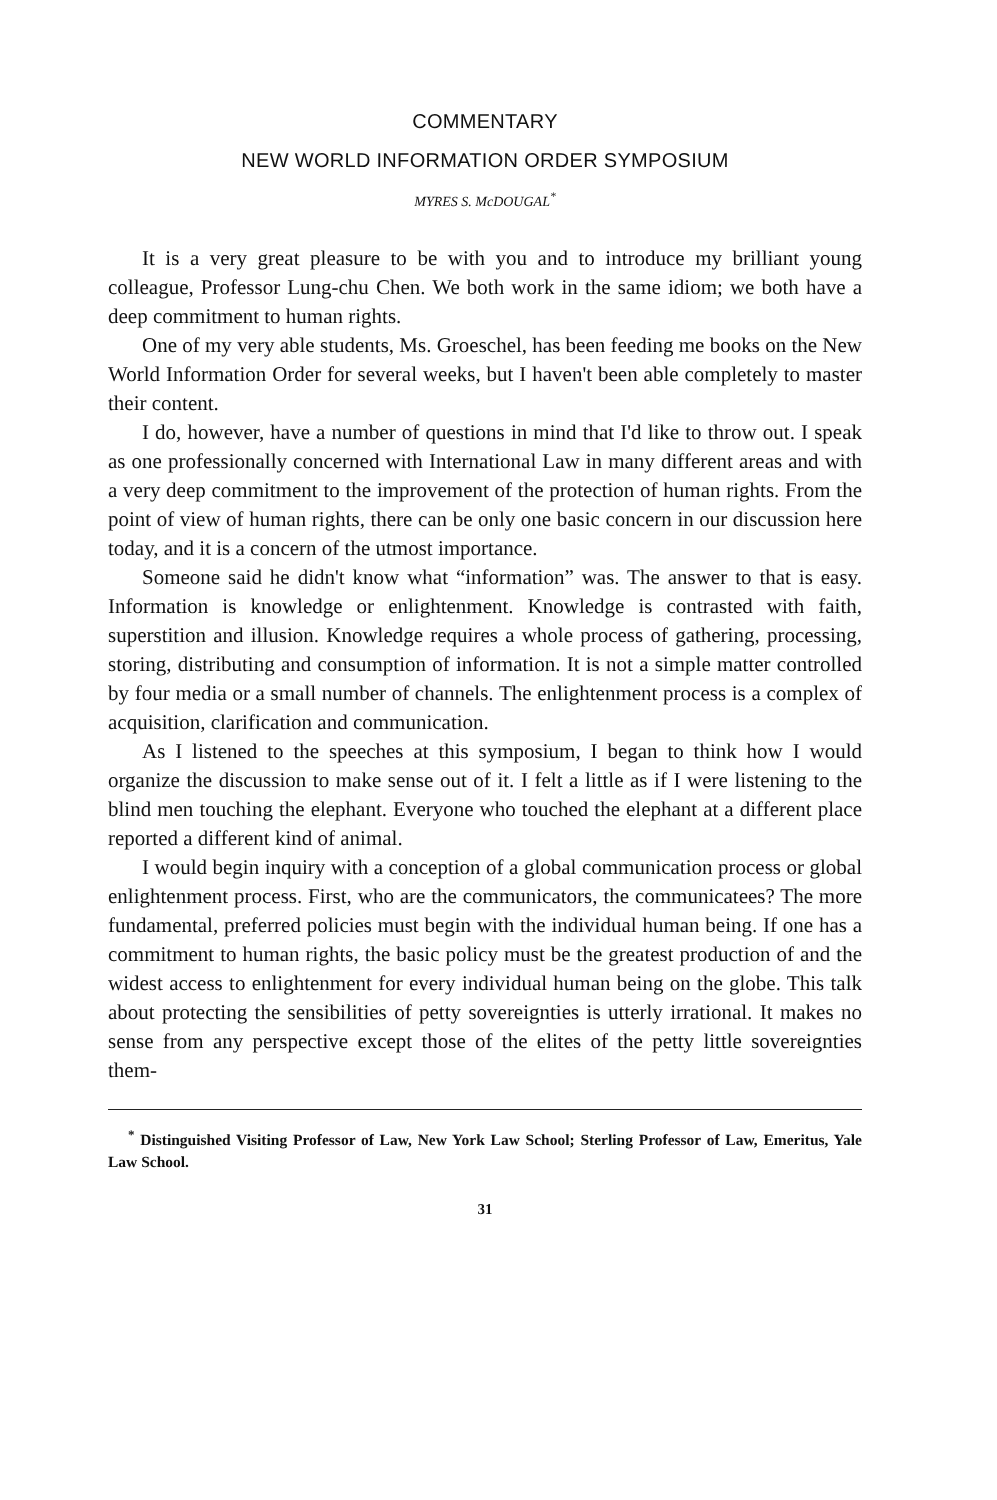COMMENTARY
NEW WORLD INFORMATION ORDER SYMPOSIUM
MYRES S. McDOUGAL<sup>*</sup>
It is a very great pleasure to be with you and to introduce my brilliant young colleague, Professor Lung-chu Chen. We both work in the same idiom; we both have a deep commitment to human rights.
One of my very able students, Ms. Groeschel, has been feeding me books on the New World Information Order for several weeks, but I haven't been able completely to master their content.
I do, however, have a number of questions in mind that I'd like to throw out. I speak as one professionally concerned with International Law in many different areas and with a very deep commitment to the improvement of the protection of human rights. From the point of view of human rights, there can be only one basic concern in our discussion here today, and it is a concern of the utmost importance.
Someone said he didn't know what “information” was. The answer to that is easy. Information is knowledge or enlightenment. Knowledge is contrasted with faith, superstition and illusion. Knowledge requires a whole process of gathering, processing, storing, distributing and consumption of information. It is not a simple matter controlled by four media or a small number of channels. The enlightenment process is a complex of acquisition, clarification and communication.
As I listened to the speeches at this symposium, I began to think how I would organize the discussion to make sense out of it. I felt a little as if I were listening to the blind men touching the elephant. Everyone who touched the elephant at a different place reported a different kind of animal.
I would begin inquiry with a conception of a global communication process or global enlightenment process. First, who are the communicators, the communicatees? The more fundamental, preferred policies must begin with the individual human being. If one has a commitment to human rights, the basic policy must be the greatest production of and the widest access to enlightenment for every individual human being on the globe. This talk about protecting the sensibilities of petty sovereignties is utterly irrational. It makes no sense from any perspective except those of the elites of the petty little sovereignties them-
<sup>*</sup> Distinguished Visiting Professor of Law, New York Law School; Sterling Professor of Law, Emeritus, Yale Law School.
31